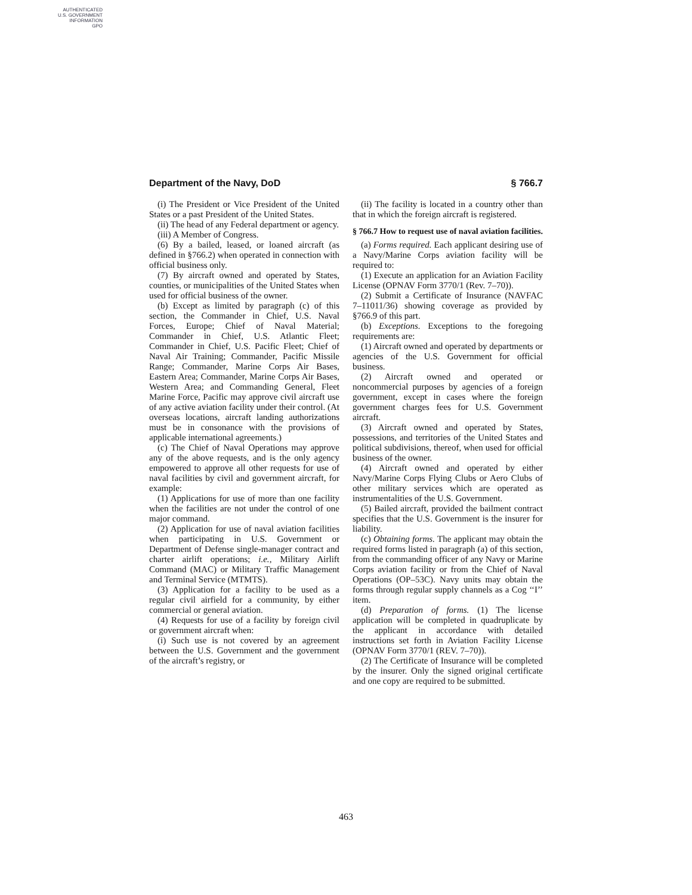AUTHENTICATED
U.S. GOVERNMENT
INFORMATION
GPO
Department of the Navy, DoD § 766.7
(i) The President or Vice President of the United States or a past President of the United States.
(ii) The head of any Federal department or agency.
(iii) A Member of Congress.
(6) By a bailed, leased, or loaned aircraft (as defined in §766.2) when operated in connection with official business only.
(7) By aircraft owned and operated by States, counties, or municipalities of the United States when used for official business of the owner.
(b) Except as limited by paragraph (c) of this section, the Commander in Chief, U.S. Naval Forces, Europe; Chief of Naval Material; Commander in Chief, U.S. Atlantic Fleet; Commander in Chief, U.S. Pacific Fleet; Chief of Naval Air Training; Commander, Pacific Missile Range; Commander, Marine Corps Air Bases, Eastern Area; Commander, Marine Corps Air Bases, Western Area; and Commanding General, Fleet Marine Force, Pacific may approve civil aircraft use of any active aviation facility under their control. (At overseas locations, aircraft landing authorizations must be in consonance with the provisions of applicable international agreements.)
(c) The Chief of Naval Operations may approve any of the above requests, and is the only agency empowered to approve all other requests for use of naval facilities by civil and government aircraft, for example:
(1) Applications for use of more than one facility when the facilities are not under the control of one major command.
(2) Application for use of naval aviation facilities when participating in U.S. Government or Department of Defense single-manager contract and charter airlift operations; i.e., Military Airlift Command (MAC) or Military Traffic Management and Terminal Service (MTMTS).
(3) Application for a facility to be used as a regular civil airfield for a community, by either commercial or general aviation.
(4) Requests for use of a facility by foreign civil or government aircraft when:
(i) Such use is not covered by an agreement between the U.S. Government and the government of the aircraft’s registry, or
(ii) The facility is located in a country other than that in which the foreign aircraft is registered.
§ 766.7 How to request use of naval aviation facilities.
(a) Forms required. Each applicant desiring use of a Navy/Marine Corps aviation facility will be required to:
(1) Execute an application for an Aviation Facility License (OPNAV Form 3770/1 (Rev. 7–70)).
(2) Submit a Certificate of Insurance (NAVFAC 7–11011/36) showing coverage as provided by §766.9 of this part.
(b) Exceptions. Exceptions to the foregoing requirements are:
(1) Aircraft owned and operated by departments or agencies of the U.S. Government for official business.
(2) Aircraft owned and operated or noncommercial purposes by agencies of a foreign government, except in cases where the foreign government charges fees for U.S. Government aircraft.
(3) Aircraft owned and operated by States, possessions, and territories of the United States and political subdivisions, thereof, when used for official business of the owner.
(4) Aircraft owned and operated by either Navy/Marine Corps Flying Clubs or Aero Clubs of other military services which are operated as instrumentalities of the U.S. Government.
(5) Bailed aircraft, provided the bailment contract specifies that the U.S. Government is the insurer for liability.
(c) Obtaining forms. The applicant may obtain the required forms listed in paragraph (a) of this section, from the commanding officer of any Navy or Marine Corps aviation facility or from the Chief of Naval Operations (OP–53C). Navy units may obtain the forms through regular supply channels as a Cog ‘‘I’’ item.
(d) Preparation of forms. (1) The license application will be completed in quadruplicate by the applicant in accordance with detailed instructions set forth in Aviation Facility License (OPNAV Form 3770/1 (REV. 7–70)).
(2) The Certificate of Insurance will be completed by the insurer. Only the signed original certificate and one copy are required to be submitted.
463